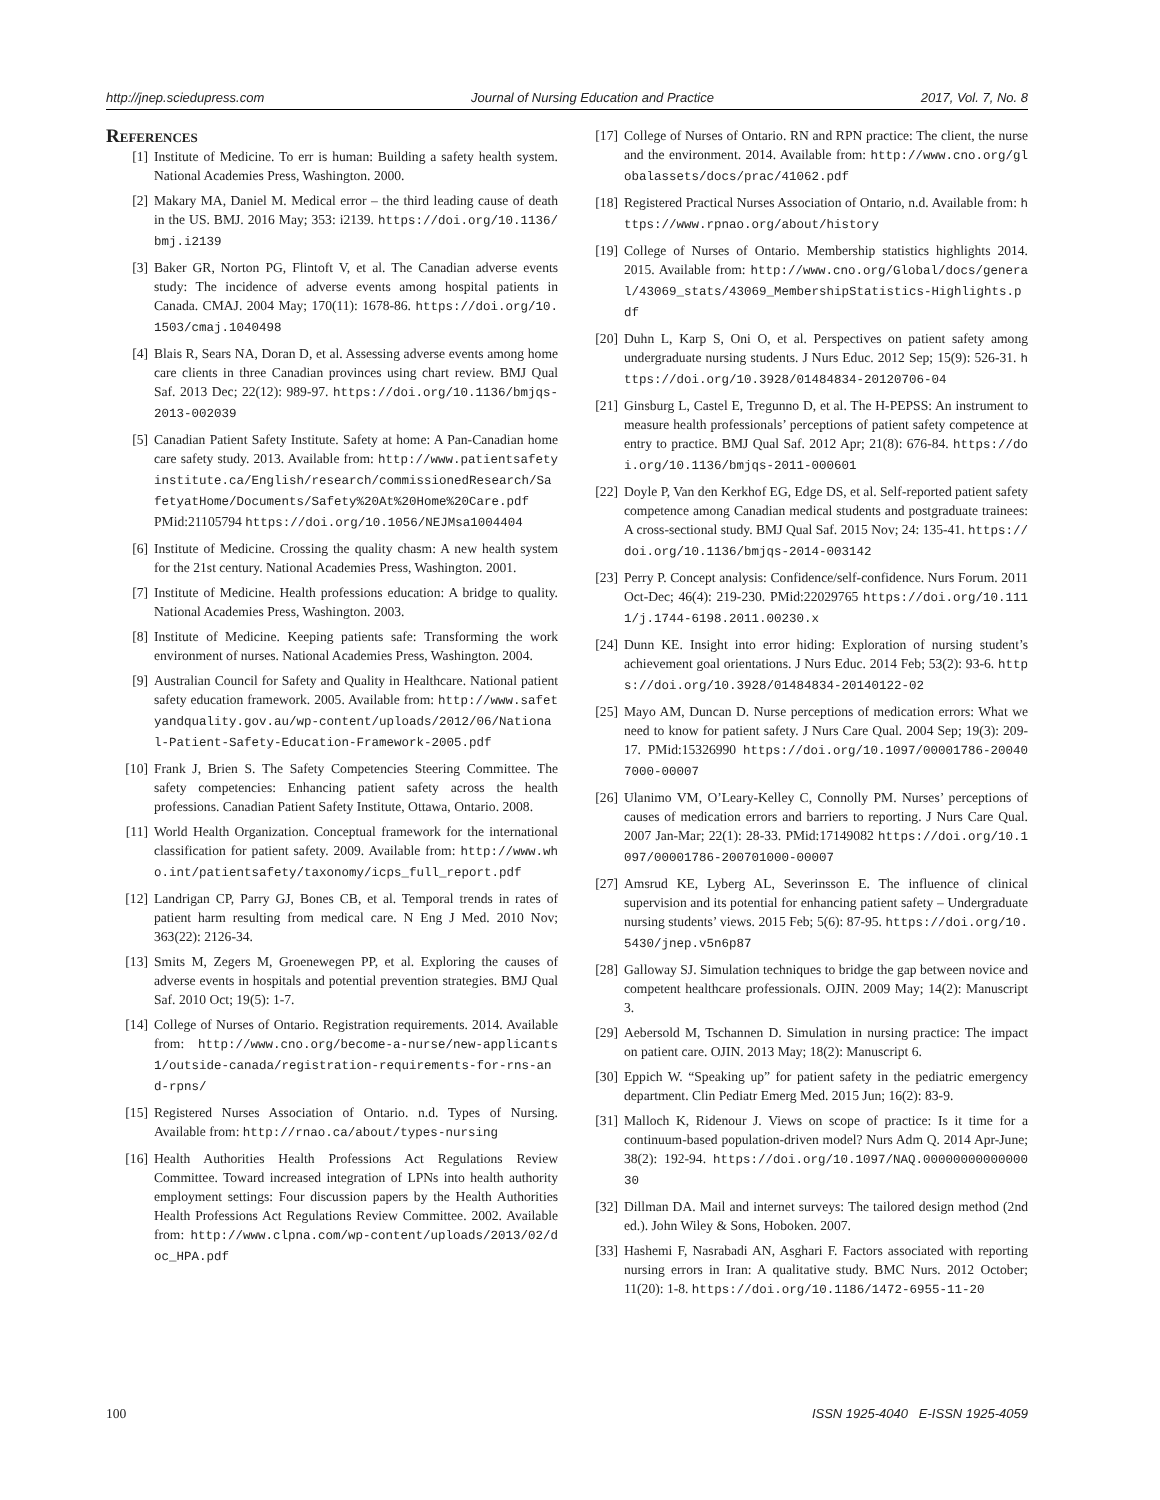http://jnep.sciedupress.com Journal of Nursing Education and Practice 2017, Vol. 7, No. 8
References
[1] Institute of Medicine. To err is human: Building a safety health system. National Academies Press, Washington. 2000.
[2] Makary MA, Daniel M. Medical error – the third leading cause of death in the US. BMJ. 2016 May; 353: i2139. https://doi.org/10.1136/bmj.i2139
[3] Baker GR, Norton PG, Flintoft V, et al. The Canadian adverse events study: The incidence of adverse events among hospital patients in Canada. CMAJ. 2004 May; 170(11): 1678-86. https://doi.org/10.1503/cmaj.1040498
[4] Blais R, Sears NA, Doran D, et al. Assessing adverse events among home care clients in three Canadian provinces using chart review. BMJ Qual Saf. 2013 Dec; 22(12): 989-97. https://doi.org/10.1136/bmjqs-2013-002039
[5] Canadian Patient Safety Institute. Safety at home: A Pan-Canadian home care safety study. 2013. Available from: http://www.patientsafetyinstitute.ca/English/research/commissionedResearch/SafetyatHome/Documents/Safety%20At%20Home%20Care.pdf PMid:21105794 https://doi.org/10.1056/NEJMsa1004404
[6] Institute of Medicine. Crossing the quality chasm: A new health system for the 21st century. National Academies Press, Washington. 2001.
[7] Institute of Medicine. Health professions education: A bridge to quality. National Academies Press, Washington. 2003.
[8] Institute of Medicine. Keeping patients safe: Transforming the work environment of nurses. National Academies Press, Washington. 2004.
[9] Australian Council for Safety and Quality in Healthcare. National patient safety education framework. 2005. Available from: http://www.safetyandquality.gov.au/wp-content/uploads/2012/06/National-Patient-Safety-Education-Framework-2005.pdf
[10] Frank J, Brien S. The Safety Competencies Steering Committee. The safety competencies: Enhancing patient safety across the health professions. Canadian Patient Safety Institute, Ottawa, Ontario. 2008.
[11] World Health Organization. Conceptual framework for the international classification for patient safety. 2009. Available from: http://www.who.int/patientsafety/taxonomy/icps_full_report.pdf
[12] Landrigan CP, Parry GJ, Bones CB, et al. Temporal trends in rates of patient harm resulting from medical care. N Eng J Med. 2010 Nov; 363(22): 2126-34.
[13] Smits M, Zegers M, Groenewegen PP, et al. Exploring the causes of adverse events in hospitals and potential prevention strategies. BMJ Qual Saf. 2010 Oct; 19(5): 1-7.
[14] College of Nurses of Ontario. Registration requirements. 2014. Available from: http://www.cno.org/become-a-nurse/new-applicants1/outside-canada/registration-requirements-for-rns-and-rpns/
[15] Registered Nurses Association of Ontario. n.d. Types of Nursing. Available from: http://rnao.ca/about/types-nursing
[16] Health Authorities Health Professions Act Regulations Review Committee. Toward increased integration of LPNs into health authority employment settings: Four discussion papers by the Health Authorities Health Professions Act Regulations Review Committee. 2002. Available from: http://www.clpna.com/wp-content/uploads/2013/02/doc_HPA.pdf
[17] College of Nurses of Ontario. RN and RPN practice: The client, the nurse and the environment. 2014. Available from: http://www.cno.org/globalassets/docs/prac/41062.pdf
[18] Registered Practical Nurses Association of Ontario, n.d. Available from: https://www.rpnao.org/about/history
[19] College of Nurses of Ontario. Membership statistics highlights 2014. 2015. Available from: http://www.cno.org/Global/docs/general/43069_stats/43069_MembershipStatistics-Highlights.pdf
[20] Duhn L, Karp S, Oni O, et al. Perspectives on patient safety among undergraduate nursing students. J Nurs Educ. 2012 Sep; 15(9): 526-31. https://doi.org/10.3928/01484834-20120706-04
[21] Ginsburg L, Castel E, Tregunno D, et al. The H-PEPSS: An instrument to measure health professionals’ perceptions of patient safety competence at entry to practice. BMJ Qual Saf. 2012 Apr; 21(8): 676-84. https://doi.org/10.1136/bmjqs-2011-000601
[22] Doyle P, Van den Kerkhof EG, Edge DS, et al. Self-reported patient safety competence among Canadian medical students and postgraduate trainees: A cross-sectional study. BMJ Qual Saf. 2015 Nov; 24: 135-41. https://doi.org/10.1136/bmjqs-2014-003142
[23] Perry P. Concept analysis: Confidence/self-confidence. Nurs Forum. 2011 Oct-Dec; 46(4): 219-230. PMid:22029765 https://doi.org/10.1111/j.1744-6198.2011.00230.x
[24] Dunn KE. Insight into error hiding: Exploration of nursing student’s achievement goal orientations. J Nurs Educ. 2014 Feb; 53(2): 93-6. https://doi.org/10.3928/01484834-20140122-02
[25] Mayo AM, Duncan D. Nurse perceptions of medication errors: What we need to know for patient safety. J Nurs Care Qual. 2004 Sep; 19(3): 209-17. PMid:15326990 https://doi.org/10.1097/00001786-200407000-00007
[26] Ulanimo VM, O’Leary-Kelley C, Connolly PM. Nurses’ perceptions of causes of medication errors and barriers to reporting. J Nurs Care Qual. 2007 Jan-Mar; 22(1): 28-33. PMid:17149082 https://doi.org/10.1097/00001786-200701000-00007
[27] Amsrud KE, Lyberg AL, Severinsson E. The influence of clinical supervision and its potential for enhancing patient safety – Undergraduate nursing students’ views. 2015 Feb; 5(6): 87-95. https://doi.org/10.5430/jnep.v5n6p87
[28] Galloway SJ. Simulation techniques to bridge the gap between novice and competent healthcare professionals. OJIN. 2009 May; 14(2): Manuscript 3.
[29] Aebersold M, Tschannen D. Simulation in nursing practice: The impact on patient care. OJIN. 2013 May; 18(2): Manuscript 6.
[30] Eppich W. “Speaking up” for patient safety in the pediatric emergency department. Clin Pediatr Emerg Med. 2015 Jun; 16(2): 83-9.
[31] Malloch K, Ridenour J. Views on scope of practice: Is it time for a continuum-based population-driven model? Nurs Adm Q. 2014 Apr-June; 38(2): 192-94. https://doi.org/10.1097/NAQ.0000000000000030
[32] Dillman DA. Mail and internet surveys: The tailored design method (2nd ed.). John Wiley & Sons, Hoboken. 2007.
[33] Hashemi F, Nasrabadi AN, Asghari F. Factors associated with reporting nursing errors in Iran: A qualitative study. BMC Nurs. 2012 October; 11(20): 1-8. https://doi.org/10.1186/1472-6955-11-20
100 ISSN 1925-4040 E-ISSN 1925-4059